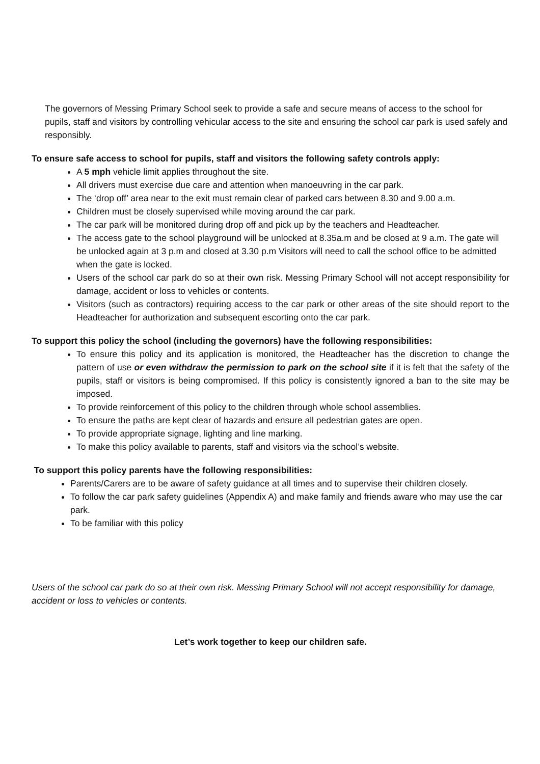The governors of Messing Primary School seek to provide a safe and secure means of access to the school for pupils, staff and visitors by controlling vehicular access to the site and ensuring the school car park is used safely and responsibly.
To ensure safe access to school for pupils, staff and visitors the following safety controls apply:
A 5 mph vehicle limit applies throughout the site.
All drivers must exercise due care and attention when manoeuvring in the car park.
The ‘drop off’ area near to the exit must remain clear of parked cars between 8.30 and 9.00 a.m.
Children must be closely supervised while moving around the car park.
The car park will be monitored during drop off and pick up by the teachers and Headteacher.
The access gate to the school playground will be unlocked at 8.35a.m and be closed at 9 a.m. The gate will be unlocked again at 3 p.m and closed at 3.30 p.m Visitors will need to call the school office to be admitted when the gate is locked.
Users of the school car park do so at their own risk. Messing Primary School will not accept responsibility for damage, accident or loss to vehicles or contents.
Visitors (such as contractors) requiring access to the car park or other areas of the site should report to the Headteacher for authorization and subsequent escorting onto the car park.
To support this policy the school (including the governors) have the following responsibilities:
To ensure this policy and its application is monitored, the Headteacher has the discretion to change the pattern of use or even withdraw the permission to park on the school site if it is felt that the safety of the pupils, staff or visitors is being compromised. If this policy is consistently ignored a ban to the site may be imposed.
To provide reinforcement of this policy to the children through whole school assemblies.
To ensure the paths are kept clear of hazards and ensure all pedestrian gates are open.
To provide appropriate signage, lighting and line marking.
To make this policy available to parents, staff and visitors via the school’s website.
To support this policy parents have the following responsibilities:
Parents/Carers are to be aware of safety guidance at all times and to supervise their children closely.
To follow the car park safety guidelines (Appendix A) and make family and friends aware who may use the car park.
To be familiar with this policy
Users of the school car park do so at their own risk. Messing Primary School will not accept responsibility for damage, accident or loss to vehicles or contents.
Let’s work together to keep our children safe.